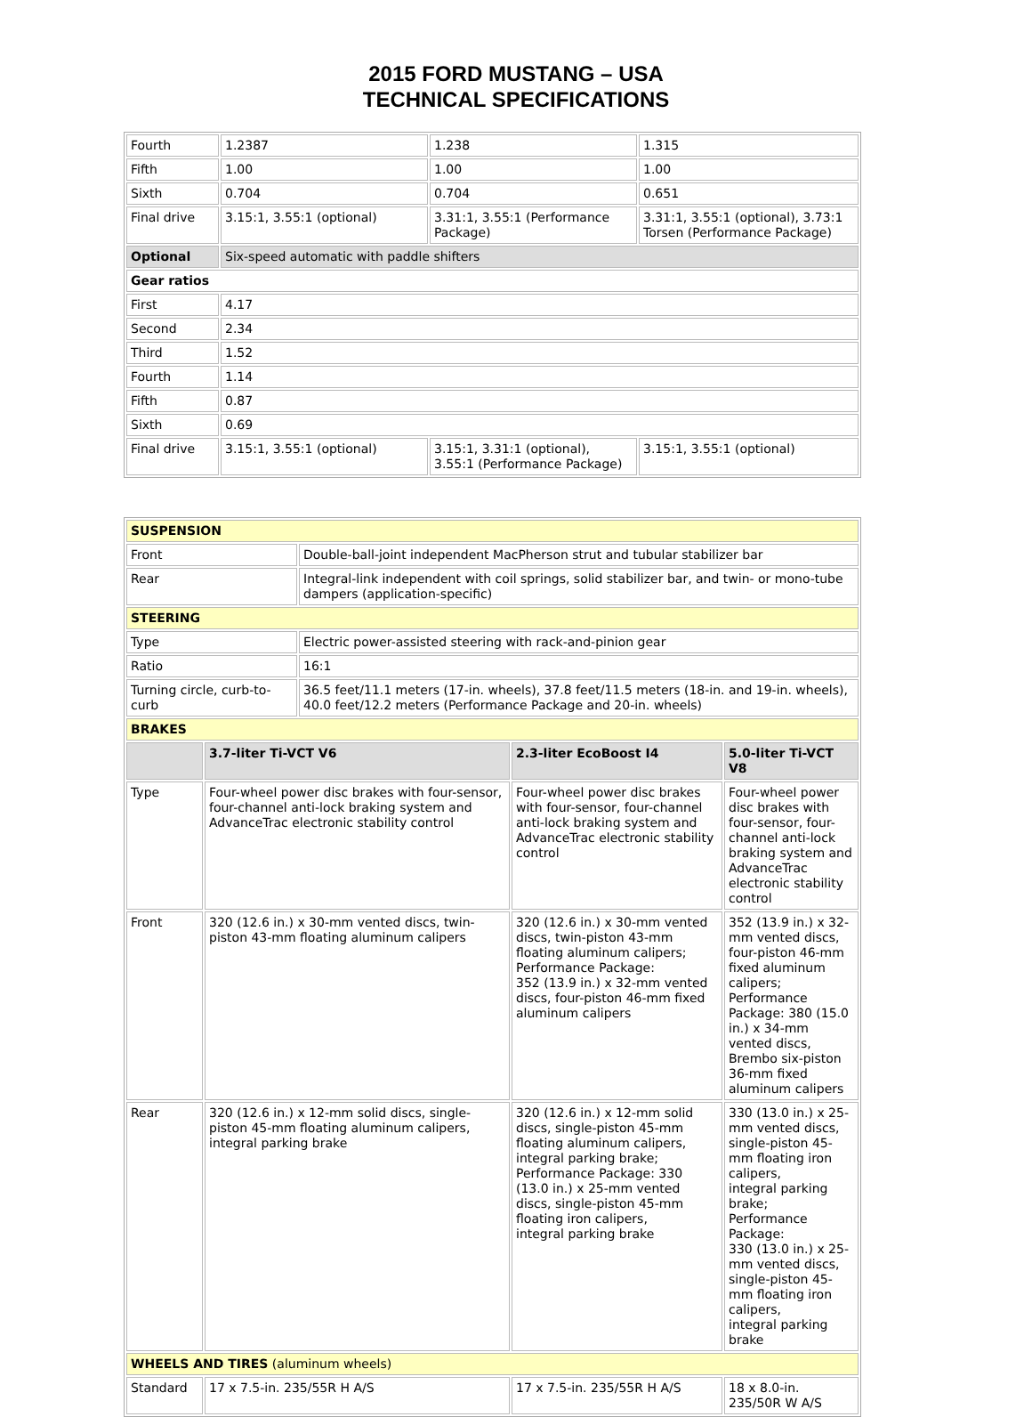2015 FORD MUSTANG – USA
TECHNICAL SPECIFICATIONS
| Fourth | 1.2387 | 1.238 | 1.315 |
| Fifth | 1.00 | 1.00 | 1.00 |
| Sixth | 0.704 | 0.704 | 0.651 |
| Final drive | 3.15:1, 3.55:1 (optional) | 3.31:1, 3.55:1 (Performance Package) | 3.31:1, 3.55:1 (optional), 3.73:1 Torsen (Performance Package) |
| Optional | Six-speed automatic with paddle shifters | | |
| Gear ratios | | | |
| First | 4.17 | | |
| Second | 2.34 | | |
| Third | 1.52 | | |
| Fourth | 1.14 | | |
| Fifth | 0.87 | | |
| Sixth | 0.69 | | |
| Final drive | 3.15:1, 3.55:1 (optional) | 3.15:1, 3.31:1 (optional), 3.55:1 (Performance Package) | 3.15:1, 3.55:1 (optional) |
| SUSPENSION | | | | |
| Front | | Double-ball-joint independent MacPherson strut and tubular stabilizer bar | | |
| Rear | | Integral-link independent with coil springs, solid stabilizer bar, and twin- or mono-tube dampers (application-specific) | | |
| STEERING | | | | |
| Type | | Electric power-assisted steering with rack-and-pinion gear | | |
| Ratio | | 16:1 | | |
| Turning circle, curb-to-curb | | 36.5 feet/11.1 meters (17-in. wheels), 37.8 feet/11.5 meters (18-in. and 19-in. wheels), 40.0 feet/12.2 meters (Performance Package and 20-in. wheels) | | |
| BRAKES | | | | |
| | 3.7-liter Ti-VCT V6 | | 2.3-liter EcoBoost I4 | 5.0-liter Ti-VCT V8 |
| Type | Four-wheel power disc brakes with four-sensor, four-channel anti-lock braking system and AdvanceTrac electronic stability control | | Four-wheel power disc brakes with four-sensor, four-channel anti-lock braking system and AdvanceTrac electronic stability control | Four-wheel power disc brakes with four-sensor, four-channel anti-lock braking system and AdvanceTrac electronic stability control |
| Front | 320 (12.6 in.) x 30-mm vented discs, twin-piston 43-mm floating aluminum calipers | | 320 (12.6 in.) x 30-mm vented discs, twin-piston 43-mm floating aluminum calipers; Performance Package: 352 (13.9 in.) x 32-mm vented discs, four-piston 46-mm fixed aluminum calipers | 352 (13.9 in.) x 32-mm vented discs, four-piston 46-mm fixed aluminum calipers; Performance Package: 380 (15.0 in.) x 34-mm vented discs, Brembo six-piston 36-mm fixed aluminum calipers |
| Rear | 320 (12.6 in.) x 12-mm solid discs, single-piston 45-mm floating aluminum calipers, integral parking brake | | 320 (12.6 in.) x 12-mm solid discs, single-piston 45-mm floating aluminum calipers, integral parking brake; Performance Package: 330 (13.0 in.) x 25-mm vented discs, single-piston 45-mm floating iron calipers, integral parking brake | 330 (13.0 in.) x 25-mm vented discs, single-piston 45-mm floating iron calipers, integral parking brake; Performance Package: 330 (13.0 in.) x 25-mm vented discs, single-piston 45-mm floating iron calipers, integral parking brake |
| WHEELS AND TIRES (aluminum wheels) | | | | |
| Standard | 17 x 7.5-in. 235/55R H A/S | | 17 x 7.5-in. 235/55R H A/S | 18 x 8.0-in. 235/50R W A/S |